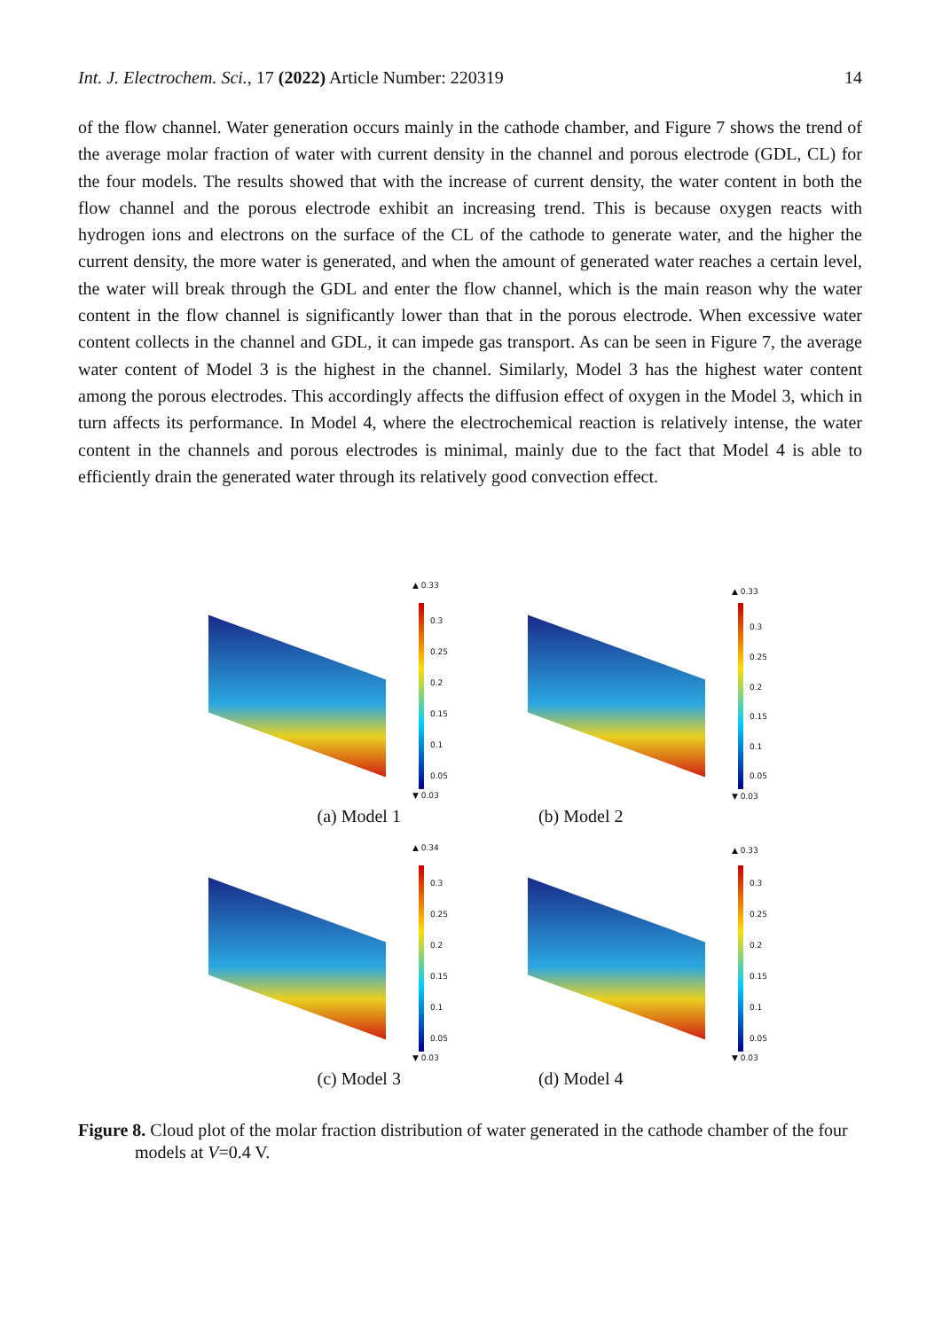Int. J. Electrochem. Sci., 17 (2022) Article Number: 220319 14
of the flow channel. Water generation occurs mainly in the cathode chamber, and Figure 7 shows the trend of the average molar fraction of water with current density in the channel and porous electrode (GDL, CL) for the four models. The results showed that with the increase of current density, the water content in both the flow channel and the porous electrode exhibit an increasing trend. This is because oxygen reacts with hydrogen ions and electrons on the surface of the CL of the cathode to generate water, and the higher the current density, the more water is generated, and when the amount of generated water reaches a certain level, the water will break through the GDL and enter the flow channel, which is the main reason why the water content in the flow channel is significantly lower than that in the porous electrode. When excessive water content collects in the channel and GDL, it can impede gas transport. As can be seen in Figure 7, the average water content of Model 3 is the highest in the channel. Similarly, Model 3 has the highest water content among the porous electrodes. This accordingly affects the diffusion effect of oxygen in the Model 3, which in turn affects its performance. In Model 4, where the electrochemical reaction is relatively intense, the water content in the channels and porous electrodes is minimal, mainly due to the fact that Model 4 is able to efficiently drain the generated water through its relatively good convection effect.
▲ 0.33
0.3
0.25
0.2
0.15
0.1
0.05
▼ 0.03
▲ 0.33
0.3
0.25
0.2
0.15
0.1
0.05
▼ 0.03
(a) Model 1 (b) Model 2
▲ 0.34
0.3
0.25
0.2
0.15
0.1
0.05
▼ 0.03
▲ 0.33
0.3
0.25
0.2
0.15
0.1
0.05
▼ 0.03
(c) Model 3 (d) Model 4
Figure 8. Cloud plot of the molar fraction distribution of water generated in the cathode chamber of the four models at V=0.4 V.